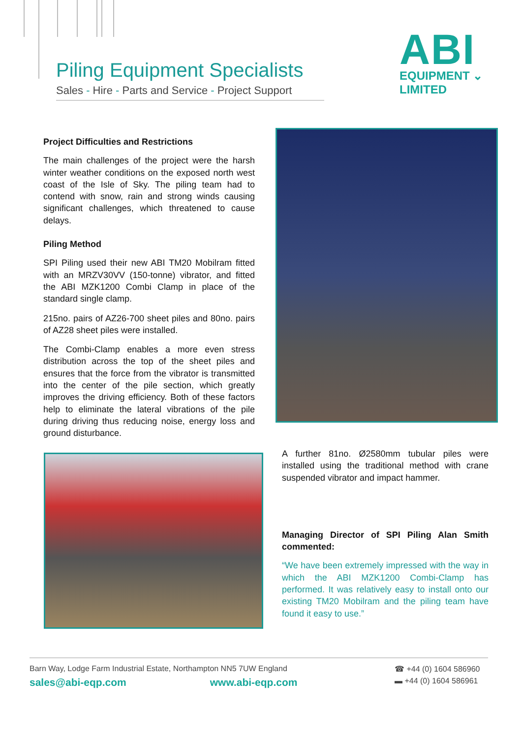Piling Equipment Specialists
Sales - Hire - Parts and Service - Project Support
ABI
EQUIPMENT ⌄
LIMITED
Project Difficulties and Restrictions
The main challenges of the project were the harsh winter weather conditions on the exposed north west coast of the Isle of Sky. The piling team had to contend with snow, rain and strong winds causing significant challenges, which threatened to cause delays.
Piling Method
SPI Piling used their new ABI TM20 Mobilram fitted with an MRZV30VV (150-tonne) vibrator, and fitted the ABI MZK1200 Combi Clamp in place of the standard single clamp.
215no. pairs of AZ26-700 sheet piles and 80no. pairs of AZ28 sheet piles were installed.
The Combi-Clamp enables a more even stress distribution across the top of the sheet piles and ensures that the force from the vibrator is transmitted into the center of the pile section, which greatly improves the driving efficiency. Both of these factors help to eliminate the lateral vibrations of the pile during driving thus reducing noise, energy loss and ground disturbance.
A further 81no. Ø2580mm tubular piles were installed using the traditional method with crane suspended vibrator and impact hammer.
Managing Director of SPI Piling Alan Smith commented:
“We have been extremely impressed with the way in which the ABI MZK1200 Combi-Clamp has performed. It was relatively easy to install onto our existing TM20 Mobilram and the piling team have found it easy to use.”
Barn Way, Lodge Farm Industrial Estate, Northampton NN5 7UW England ☎ +44 (0) 1604 586960
sales@abi-eqp.com www.abi-eqp.com ▬ +44 (0) 1604 586961